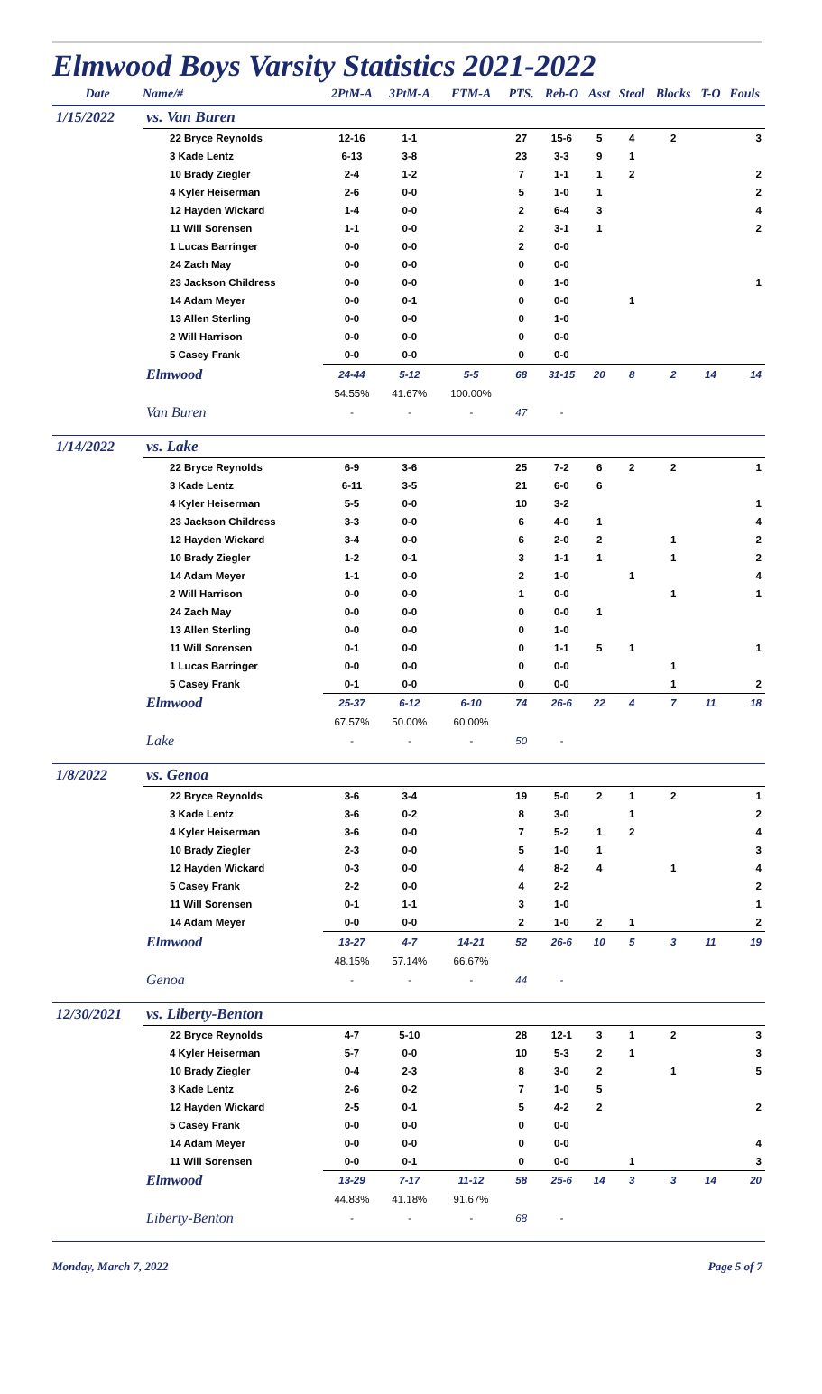Elmwood Boys Varsity Statistics 2021-2022
| Date | Name/# | 2PtM-A | 3PtM-A | FTM-A | PTS. | Reb-O | Asst | Steal | Blocks | T-O | Fouls |
| --- | --- | --- | --- | --- | --- | --- | --- | --- | --- | --- | --- |
| 1/15/2022 | vs. Van Buren | | | | | | | | | | |
| | 22 Bryce Reynolds | 12-16 | 1-1 | | 27 | 15-6 | 5 | 4 | 2 | | 3 |
| | 3 Kade Lentz | 6-13 | 3-8 | | 23 | 3-3 | 9 | 1 | | | |
| | 10 Brady Ziegler | 2-4 | 1-2 | | 7 | 1-1 | 1 | 2 | | | 2 |
| | 4 Kyler Heiserman | 2-6 | 0-0 | | 5 | 1-0 | 1 | | | | 2 |
| | 12 Hayden Wickard | 1-4 | 0-0 | | 2 | 6-4 | 3 | | | | 4 |
| | 11 Will Sorensen | 1-1 | 0-0 | | 2 | 3-1 | 1 | | | | 2 |
| | 1 Lucas Barringer | 0-0 | 0-0 | | 2 | 0-0 | | | | | |
| | 24 Zach May | 0-0 | 0-0 | | 0 | 0-0 | | | | | |
| | 23 Jackson Childress | 0-0 | 0-0 | | 0 | 1-0 | | | | | 1 |
| | 14 Adam Meyer | 0-0 | 0-1 | | 0 | 0-0 | | 1 | | | |
| | 13 Allen Sterling | 0-0 | 0-0 | | 0 | 1-0 | | | | | |
| | 2 Will Harrison | 0-0 | 0-0 | | 0 | 0-0 | | | | | |
| | 5 Casey Frank | 0-0 | 0-0 | | 0 | 0-0 | | | | | |
| | Elmwood | 24-44 | 5-12 | 5-5 | 68 | 31-15 | 20 | 8 | 2 | 14 | 14 |
| | | 54.55% | 41.67% | 100.00% | | | | | | | |
| | Van Buren | - | - | - | 47 | - | | | | | |
| 1/14/2022 | vs. Lake | | | | | | | | | | |
| | 22 Bryce Reynolds | 6-9 | 3-6 | | 25 | 7-2 | 6 | 2 | 2 | | 1 |
| | 3 Kade Lentz | 6-11 | 3-5 | | 21 | 6-0 | 6 | | | | |
| | 4 Kyler Heiserman | 5-5 | 0-0 | | 10 | 3-2 | | | | | 1 |
| | 23 Jackson Childress | 3-3 | 0-0 | | 6 | 4-0 | 1 | | | | 4 |
| | 12 Hayden Wickard | 3-4 | 0-0 | | 6 | 2-0 | 2 | | 1 | | 2 |
| | 10 Brady Ziegler | 1-2 | 0-1 | | 3 | 1-1 | 1 | | 1 | | 2 |
| | 14 Adam Meyer | 1-1 | 0-0 | | 2 | 1-0 | | 1 | | | 4 |
| | 2 Will Harrison | 0-0 | 0-0 | | 1 | 0-0 | | | 1 | | 1 |
| | 24 Zach May | 0-0 | 0-0 | | 0 | 0-0 | 1 | | | | |
| | 13 Allen Sterling | 0-0 | 0-0 | | 0 | 1-0 | | | | | |
| | 11 Will Sorensen | 0-1 | 0-0 | | 0 | 1-1 | 5 | 1 | | | 1 |
| | 1 Lucas Barringer | 0-0 | 0-0 | | 0 | 0-0 | | | 1 | | |
| | 5 Casey Frank | 0-1 | 0-0 | | 0 | 0-0 | | | 1 | | 2 |
| | Elmwood | 25-37 | 6-12 | 6-10 | 74 | 26-6 | 22 | 4 | 7 | 11 | 18 |
| | | 67.57% | 50.00% | 60.00% | | | | | | | |
| | Lake | - | - | - | 50 | - | | | | | |
| 1/8/2022 | vs. Genoa | | | | | | | | | | |
| | 22 Bryce Reynolds | 3-6 | 3-4 | | 19 | 5-0 | 2 | 1 | 2 | | 1 |
| | 3 Kade Lentz | 3-6 | 0-2 | | 8 | 3-0 | | 1 | | | 2 |
| | 4 Kyler Heiserman | 3-6 | 0-0 | | 7 | 5-2 | 1 | 2 | | | 4 |
| | 10 Brady Ziegler | 2-3 | 0-0 | | 5 | 1-0 | 1 | | | | 3 |
| | 12 Hayden Wickard | 0-3 | 0-0 | | 4 | 8-2 | 4 | | 1 | | 4 |
| | 5 Casey Frank | 2-2 | 0-0 | | 4 | 2-2 | | | | | 2 |
| | 11 Will Sorensen | 0-1 | 1-1 | | 3 | 1-0 | | | | | 1 |
| | 14 Adam Meyer | 0-0 | 0-0 | | 2 | 1-0 | 2 | 1 | | | 2 |
| | Elmwood | 13-27 | 4-7 | 14-21 | 52 | 26-6 | 10 | 5 | 3 | 11 | 19 |
| | | 48.15% | 57.14% | 66.67% | | | | | | | |
| | Genoa | - | - | - | 44 | - | | | | | |
| 12/30/2021 | vs. Liberty-Benton | | | | | | | | | | |
| | 22 Bryce Reynolds | 4-7 | 5-10 | | 28 | 12-1 | 3 | 1 | 2 | | 3 |
| | 4 Kyler Heiserman | 5-7 | 0-0 | | 10 | 5-3 | 2 | 1 | | | 3 |
| | 10 Brady Ziegler | 0-4 | 2-3 | | 8 | 3-0 | 2 | | 1 | | 5 |
| | 3 Kade Lentz | 2-6 | 0-2 | | 7 | 1-0 | 5 | | | | |
| | 12 Hayden Wickard | 2-5 | 0-1 | | 5 | 4-2 | 2 | | | | 2 |
| | 5 Casey Frank | 0-0 | 0-0 | | 0 | 0-0 | | | | | |
| | 14 Adam Meyer | 0-0 | 0-0 | | 0 | 0-0 | | | | | 4 |
| | 11 Will Sorensen | 0-0 | 0-1 | | 0 | 0-0 | | 1 | | | 3 |
| | Elmwood | 13-29 | 7-17 | 11-12 | 58 | 25-6 | 14 | 3 | 3 | 14 | 20 |
| | | 44.83% | 41.18% | 91.67% | | | | | | | |
| | Liberty-Benton | - | - | - | 68 | - | | | | | |
Monday, March 7, 2022 Page 5 of 7